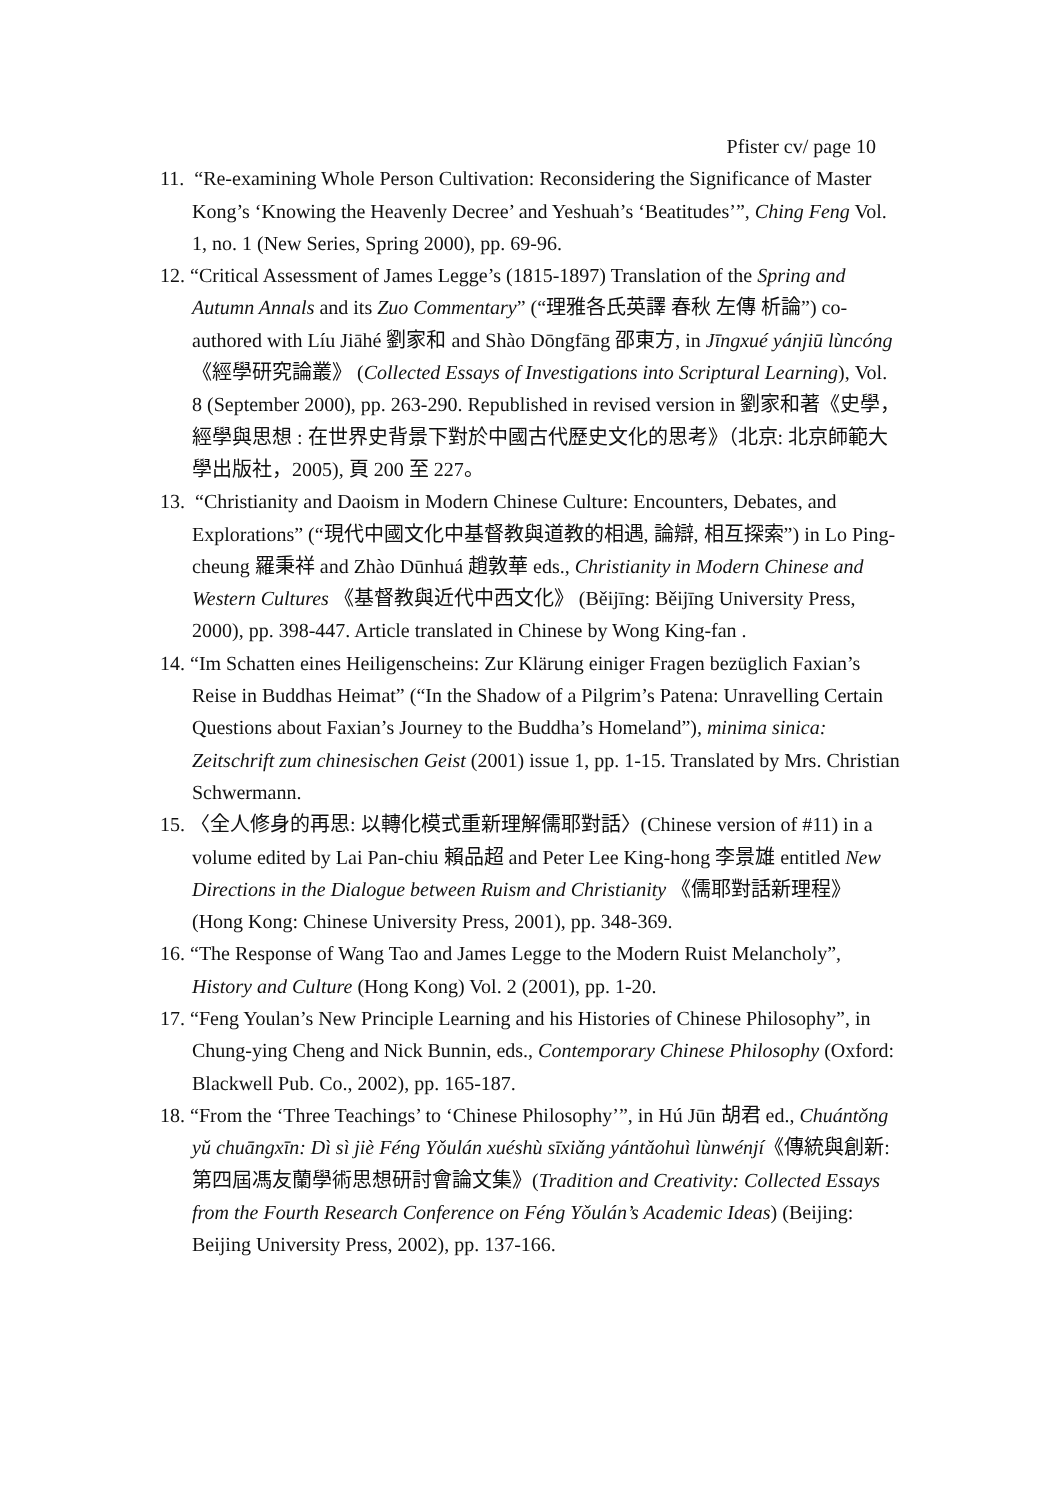Pfister cv/ page 10
11. “Re-examining Whole Person Cultivation: Reconsidering the Significance of Master Kong’s ‘Knowing the Heavenly Decree’ and Yeshuah’s ‘Beatitudes’”, Ching Feng Vol. 1, no. 1 (New Series, Spring 2000), pp. 69-96.
12. “Critical Assessment of James Legge’s (1815-1897) Translation of the Spring and Autumn Annals and its Zuo Commentary” (“理雅各氏英譯 春秋 左傳 析論”) co-authored with Líu Jiāhé 劉家和 and Shào Dōngfāng 邵東方, in Jīngxué yánjiū lùncóng 《經學研究論叢》 (Collected Essays of Investigations into Scriptural Learning), Vol. 8 (September 2000), pp. 263-290. Republished in revised version in 劉家和著《史學，經學與思想 : 在世界史背景下對於中國古代歷史文化的思考》（北京: 北京師範大學出版社，2005), 頁 200 至 227。
13. “Christianity and Daoism in Modern Chinese Culture: Encounters, Debates, and Explorations” (“現代中國文化中基督教與道教的相遇, 論辯, 相互探索”) in Lo Ping-cheung 羅秉祥 and Zhào Dūnhuá 趙敦華 eds., Christianity in Modern Chinese and Western Cultures 《基督教與近代中西文化》 (Běijīng: Běijīng University Press, 2000), pp. 398-447. Article translated in Chinese by Wong King-fan .
14. “Im Schatten eines Heiligenscheins: Zur Klärung einiger Fragen bezüglich Faxian’s Reise in Buddhas Heimat” (“In the Shadow of a Pilgrim’s Patena: Unravelling Certain Questions about Faxian’s Journey to the Buddha’s Homeland”), minima sinica: Zeitschrift zum chinesischen Geist (2001) issue 1, pp. 1-15. Translated by Mrs. Christian Schwermann.
15. 〈全人修身的再思: 以轉化模式重新理解儒耶對話〉(Chinese version of #11) in a volume edited by Lai Pan-chiu 賴品超 and Peter Lee King-hong 李景雄 entitled New Directions in the Dialogue between Ruism and Christianity 《儒耶對話新理程》(Hong Kong: Chinese University Press, 2001), pp. 348-369.
16. “The Response of Wang Tao and James Legge to the Modern Ruist Melancholy”, History and Culture (Hong Kong) Vol. 2 (2001), pp. 1-20.
17. “Feng Youlan’s New Principle Learning and his Histories of Chinese Philosophy”, in Chung-ying Cheng and Nick Bunnin, eds., Contemporary Chinese Philosophy (Oxford: Blackwell Pub. Co., 2002), pp. 165-187.
18. “From the ‘Three Teachings’ to ‘Chinese Philosophy’”, in Hú Jūn 胡君 ed., Chuántǒng yǔ chuāngxīn: Dì sì jiè Féng Yǒulán xuéshù sīxiǎng yántǎohuì lùnwénjí《傳統與創新: 第四屆馮友蘭學術思想研討會論文集》(Tradition and Creativity: Collected Essays from the Fourth Research Conference on Féng Yǒulán’s Academic Ideas) (Beijing: Beijing University Press, 2002), pp. 137-166.